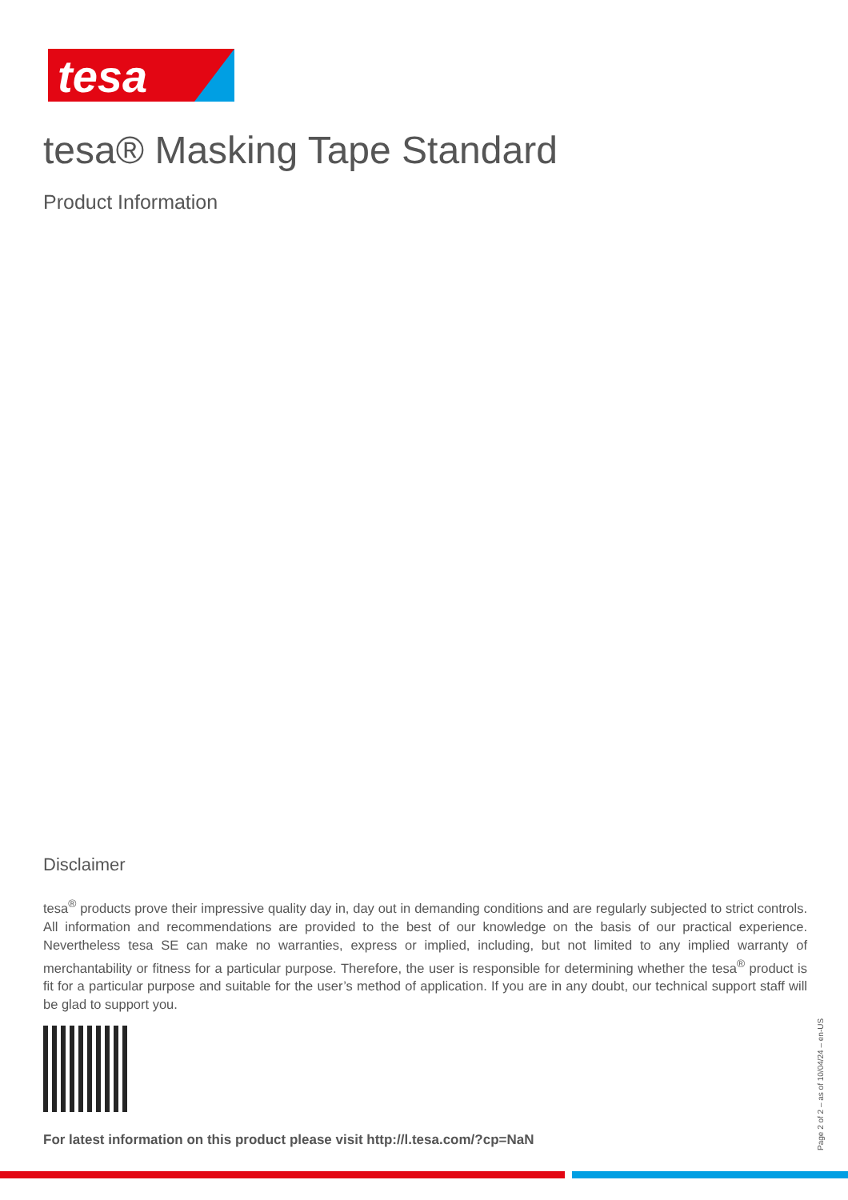tesa
tesa® Masking Tape Standard
Product Information
Disclaimer
tesa<sup>®</sup> products prove their impressive quality day in, day out in demanding conditions and are regularly subjected to strict controls. All information and recommendations are provided to the best of our knowledge on the basis of our practical experience. Nevertheless tesa SE can make no warranties, express or implied, including, but not limited to any implied warranty of merchantability or fitness for a particular purpose. Therefore, the user is responsible for determining whether the tesa<sup>®</sup> product is fit for a particular purpose and suitable for the user’s method of application. If you are in any doubt, our technical support staff will be glad to support you.
For latest information on this product please visit http://l.tesa.com/?cp=NaN
Page 2 of 2 – as of 10/04/24 – en-US